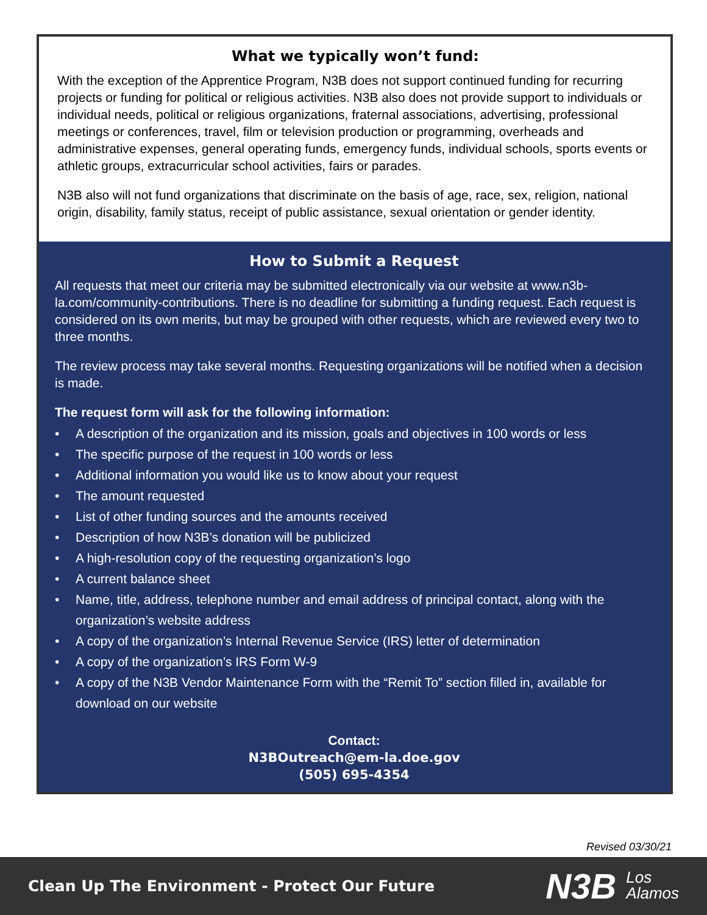What we typically won’t fund:
With the exception of the Apprentice Program, N3B does not support continued funding for recurring projects or funding for political or religious activities. N3B also does not provide support to individuals or individual needs, political or religious organizations, fraternal associations, advertising, professional meetings or conferences, travel, film or television production or programming, overheads and administrative expenses, general operating funds, emergency funds, individual schools, sports events or athletic groups, extracurricular school activities, fairs or parades.
N3B also will not fund organizations that discriminate on the basis of age, race, sex, religion, national origin, disability, family status, receipt of public assistance, sexual orientation or gender identity.
How to Submit a Request
All requests that meet our criteria may be submitted electronically via our website at www.n3b-la.com/community-contributions. There is no deadline for submitting a funding request. Each request is considered on its own merits, but may be grouped with other requests, which are reviewed every two to three months.
The review process may take several months. Requesting organizations will be notified when a decision is made.
The request form will ask for the following information:
• A description of the organization and its mission, goals and objectives in 100 words or less
• The specific purpose of the request in 100 words or less
• Additional information you would like us to know about your request
• The amount requested
• List of other funding sources and the amounts received
• Description of how N3B’s donation will be publicized
• A high-resolution copy of the requesting organization’s logo
• A current balance sheet
• Name, title, address, telephone number and email address of principal contact, along with the organization’s website address
• A copy of the organization’s Internal Revenue Service (IRS) letter of determination
• A copy of the organization’s IRS Form W-9
• A copy of the N3B Vendor Maintenance Form with the “Remit To” section filled in, available for download on our website
Contact:
N3BOutreach@em-la.doe.gov
(505) 695-4354
Revised 03/30/21
Clean Up The Environment - Protect Our Future
N3B Los
Alamos